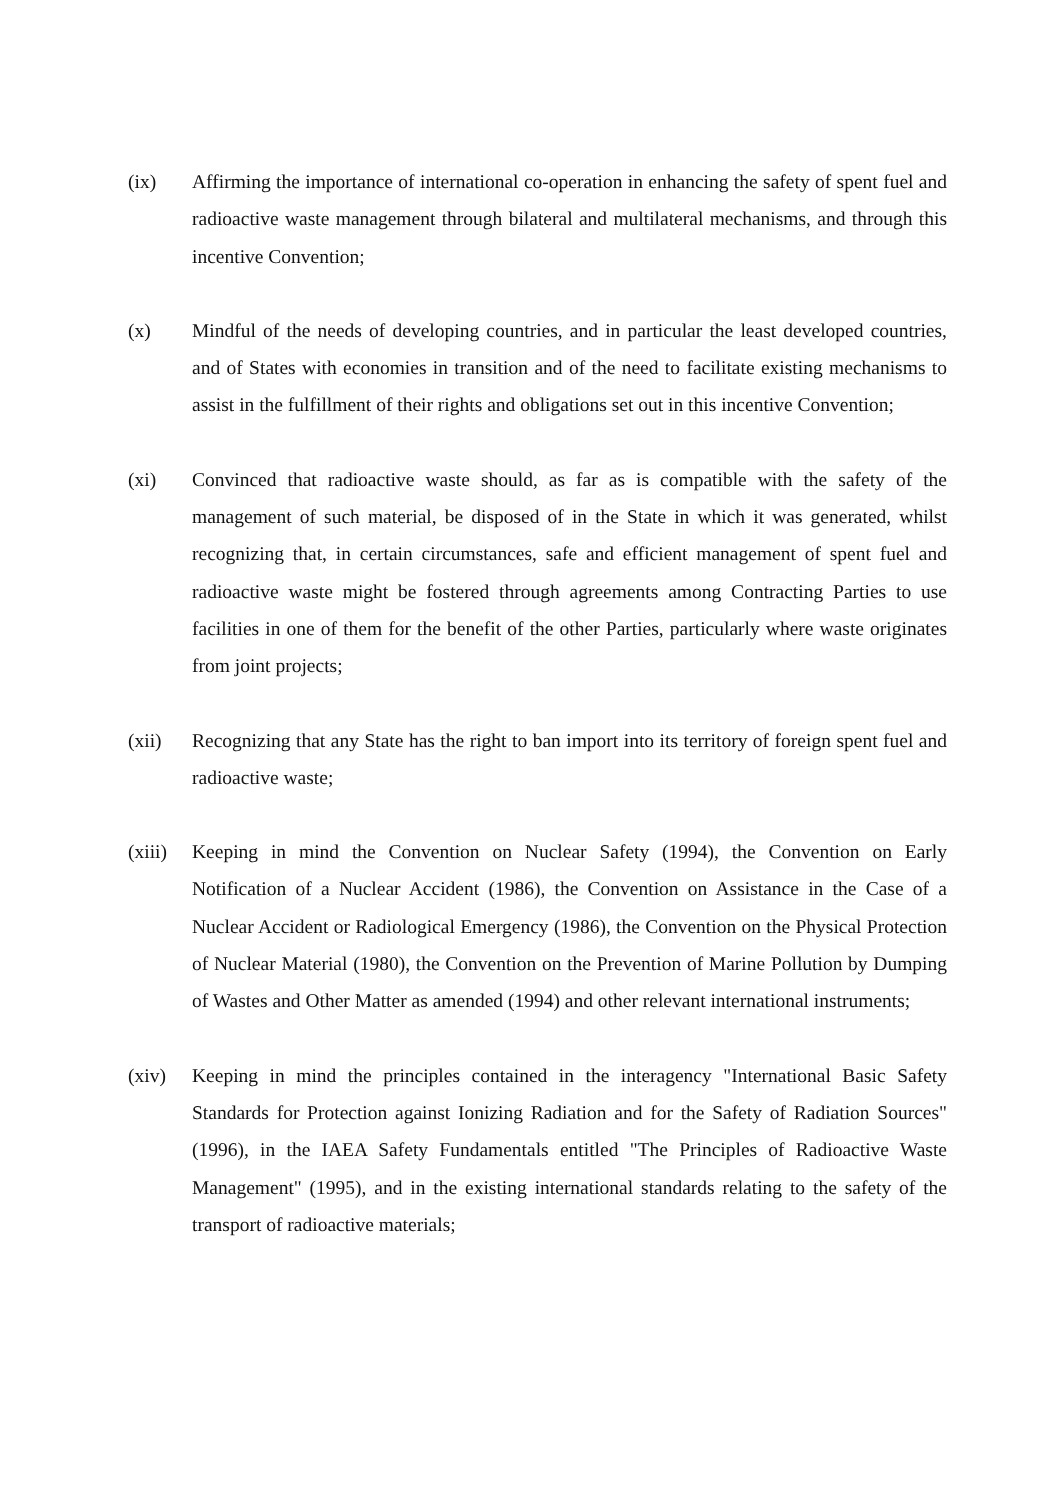(ix) Affirming the importance of international co-operation in enhancing the safety of spent fuel and radioactive waste management through bilateral and multilateral mechanisms, and through this incentive Convention;
(x) Mindful of the needs of developing countries, and in particular the least developed countries, and of States with economies in transition and of the need to facilitate existing mechanisms to assist in the fulfillment of their rights and obligations set out in this incentive Convention;
(xi) Convinced that radioactive waste should, as far as is compatible with the safety of the management of such material, be disposed of in the State in which it was generated, whilst recognizing that, in certain circumstances, safe and efficient management of spent fuel and radioactive waste might be fostered through agreements among Contracting Parties to use facilities in one of them for the benefit of the other Parties, particularly where waste originates from joint projects;
(xii) Recognizing that any State has the right to ban import into its territory of foreign spent fuel and radioactive waste;
(xiii)
Keeping in mind the Convention on Nuclear Safety (1994), the Convention on Early Notification of a Nuclear Accident (1986), the Convention on Assistance in the Case of a Nuclear Accident or Radiological Emergency (1986), the Convention on the Physical Protection of Nuclear Material (1980), the Convention on the Prevention of Marine Pollution by Dumping of Wastes and Other Matter as amended (1994) and other relevant international instruments;
(xiv) Keeping in mind the principles contained in the interagency "International Basic Safety Standards for Protection against Ionizing Radiation and for the Safety of Radiation Sources" (1996), in the IAEA Safety Fundamentals entitled "The Principles of Radioactive Waste Management" (1995), and in the existing international standards relating to the safety of the transport of radioactive materials;